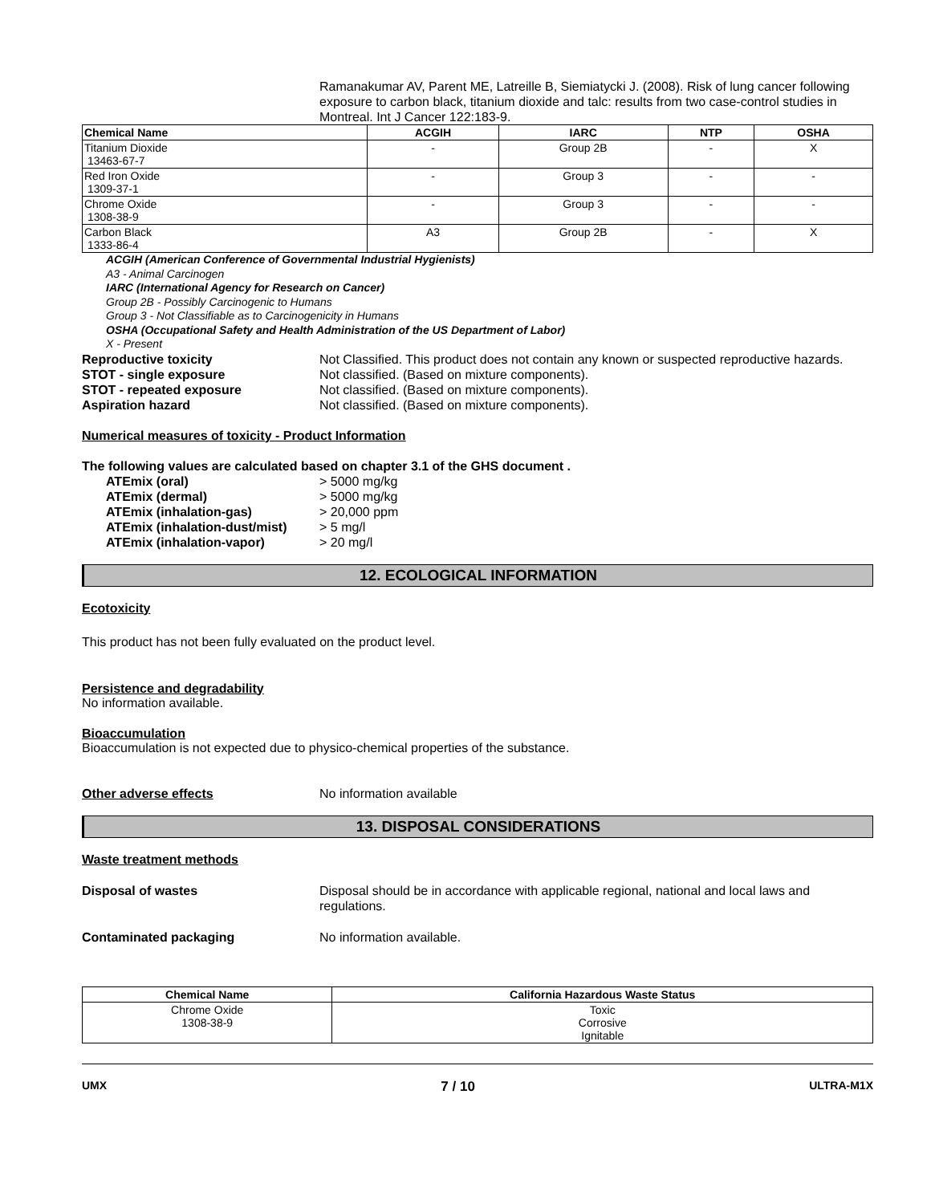Ramanakumar AV, Parent ME, Latreille B, Siemiatycki J. (2008). Risk of lung cancer following exposure to carbon black, titanium dioxide and talc: results from two case-control studies in Montreal. Int J Cancer 122:183-9.
| Chemical Name | ACGIH | IARC | NTP | OSHA |
| --- | --- | --- | --- | --- |
| Titanium Dioxide 13463-67-7 | - | Group 2B | - | X |
| Red Iron Oxide 1309-37-1 | - | Group 3 | - | - |
| Chrome Oxide 1308-38-9 | - | Group 3 | - | - |
| Carbon Black 1333-86-4 | A3 | Group 2B | - | X |
ACGIH (American Conference of Governmental Industrial Hygienists)
A3 - Animal Carcinogen
IARC (International Agency for Research on Cancer)
Group 2B - Possibly Carcinogenic to Humans
Group 3 - Not Classifiable as to Carcinogenicity in Humans
OSHA (Occupational Safety and Health Administration of the US Department of Labor)
X - Present
Reproductive toxicity Not Classified. This product does not contain any known or suspected reproductive hazards.
STOT - single exposure Not classified. (Based on mixture components).
STOT - repeated exposure Not classified. (Based on mixture components).
Aspiration hazard Not classified. (Based on mixture components).
Numerical measures of toxicity - Product Information
The following values are calculated based on chapter 3.1 of the GHS document .
ATEmix (oral) > 5000 mg/kg
ATEmix (dermal) > 5000 mg/kg
ATEmix (inhalation-gas) > 20,000 ppm
ATEmix (inhalation-dust/mist)
> 5 mg/l
ATEmix (inhalation-vapor) > 20 mg/l
12. ECOLOGICAL INFORMATION
Ecotoxicity
This product has not been fully evaluated on the product level.
Persistence and degradability
No information available.
Bioaccumulation
Bioaccumulation is not expected due to physico-chemical properties of the substance.
Other adverse effects No information available
13. DISPOSAL CONSIDERATIONS
Waste treatment methods
Disposal of wastes Disposal should be in accordance with applicable regional, national and local laws and regulations.
Contaminated packaging No information available.
| Chemical Name | California Hazardous Waste Status |
| --- | --- |
| Chrome Oxide 1308-38-9 | Toxic Corrosive Ignitable |
UMX 7 / 10 ULTRA-M1X